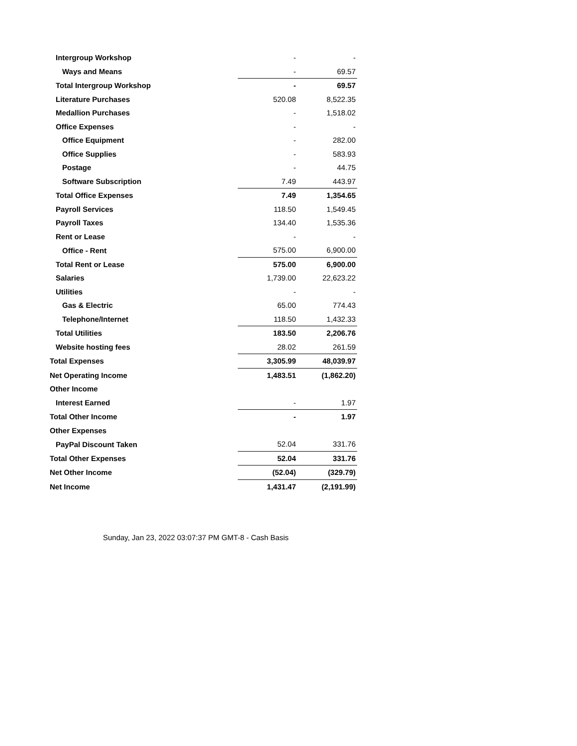| Intergroup Workshop | - | - |
| Ways and Means | - | 69.57 |
| Total Intergroup Workshop | - | 69.57 |
| Literature Purchases | 520.08 | 8,522.35 |
| Medallion Purchases | - | 1,518.02 |
| Office Expenses | - | - |
| Office Equipment | - | 282.00 |
| Office Supplies | - | 583.93 |
| Postage | - | 44.75 |
| Software Subscription | 7.49 | 443.97 |
| Total Office Expenses | 7.49 | 1,354.65 |
| Payroll Services | 118.50 | 1,549.45 |
| Payroll Taxes | 134.40 | 1,535.36 |
| Rent or Lease | - | - |
| Office - Rent | 575.00 | 6,900.00 |
| Total Rent or Lease | 575.00 | 6,900.00 |
| Salaries | 1,739.00 | 22,623.22 |
| Utilities | - | - |
| Gas & Electric | 65.00 | 774.43 |
| Telephone/Internet | 118.50 | 1,432.33 |
| Total Utilities | 183.50 | 2,206.76 |
| Website hosting fees | 28.02 | 261.59 |
| Total Expenses | 3,305.99 | 48,039.97 |
| Net Operating Income | 1,483.51 | (1,862.20) |
| Other Income | | |
| Interest Earned | - | 1.97 |
| Total Other Income | - | 1.97 |
| Other Expenses | | |
| PayPal Discount Taken | 52.04 | 331.76 |
| Total Other Expenses | 52.04 | 331.76 |
| Net Other Income | (52.04) | (329.79) |
| Net Income | 1,431.47 | (2,191.99) |
Sunday, Jan 23, 2022 03:07:37 PM GMT-8 - Cash Basis